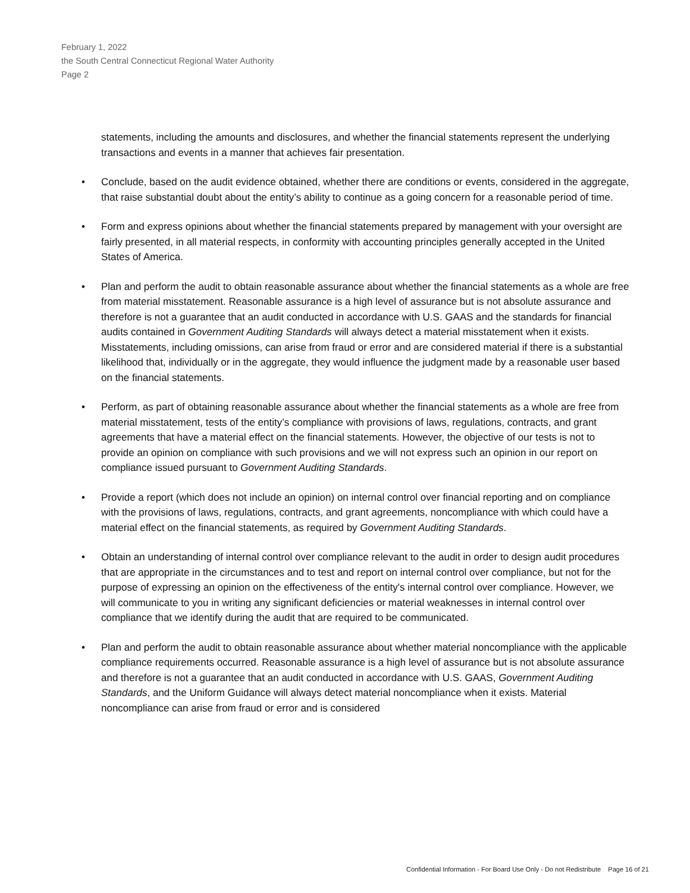February 1, 2022
the South Central Connecticut Regional Water Authority
Page 2
statements, including the amounts and disclosures, and whether the financial statements represent the underlying transactions and events in a manner that achieves fair presentation.
• Conclude, based on the audit evidence obtained, whether there are conditions or events, considered in the aggregate, that raise substantial doubt about the entity’s ability to continue as a going concern for a reasonable period of time.
• Form and express opinions about whether the financial statements prepared by management with your oversight are fairly presented, in all material respects, in conformity with accounting principles generally accepted in the United States of America.
• Plan and perform the audit to obtain reasonable assurance about whether the financial statements as a whole are free from material misstatement. Reasonable assurance is a high level of assurance but is not absolute assurance and therefore is not a guarantee that an audit conducted in accordance with U.S. GAAS and the standards for financial audits contained in Government Auditing Standards will always detect a material misstatement when it exists. Misstatements, including omissions, can arise from fraud or error and are considered material if there is a substantial likelihood that, individually or in the aggregate, they would influence the judgment made by a reasonable user based on the financial statements.
• Perform, as part of obtaining reasonable assurance about whether the financial statements as a whole are free from material misstatement, tests of the entity’s compliance with provisions of laws, regulations, contracts, and grant agreements that have a material effect on the financial statements. However, the objective of our tests is not to provide an opinion on compliance with such provisions and we will not express such an opinion in our report on compliance issued pursuant to Government Auditing Standards.
• Provide a report (which does not include an opinion) on internal control over financial reporting and on compliance with the provisions of laws, regulations, contracts, and grant agreements, noncompliance with which could have a material effect on the financial statements, as required by Government Auditing Standards.
• Obtain an understanding of internal control over compliance relevant to the audit in order to design audit procedures that are appropriate in the circumstances and to test and report on internal control over compliance, but not for the purpose of expressing an opinion on the effectiveness of the entity's internal control over compliance. However, we will communicate to you in writing any significant deficiencies or material weaknesses in internal control over compliance that we identify during the audit that are required to be communicated.
• Plan and perform the audit to obtain reasonable assurance about whether material noncompliance with the applicable compliance requirements occurred. Reasonable assurance is a high level of assurance but is not absolute assurance and therefore is not a guarantee that an audit conducted in accordance with U.S. GAAS, Government Auditing Standards, and the Uniform Guidance will always detect material noncompliance when it exists. Material noncompliance can arise from fraud or error and is considered
Confidential Information - For Board Use Only - Do not Redistribute Page 16 of 21